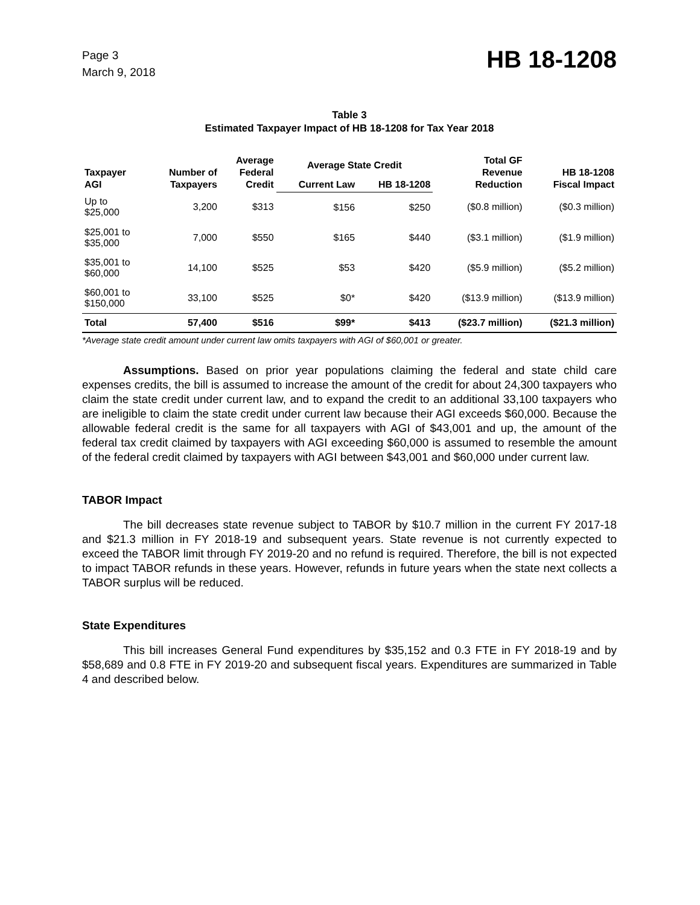Page 3
March 9, 2018
HB 18-1208
Table 3
Estimated Taxpayer Impact of HB 18-1208 for Tax Year 2018
| Taxpayer AGI | Number of Taxpayers | Average Federal Credit | Average State Credit | | Total GF Revenue Reduction | HB 18-1208 Fiscal Impact |
| --- | --- | --- | --- | --- | --- | --- |
| | | | Current Law | HB 18-1208 | | |
| Up to $25,000 | 3,200 | $313 | $156 | $250 | ($0.8 million) | ($0.3 million) |
| $25,001 to $35,000 | 7,000 | $550 | $165 | $440 | ($3.1 million) | ($1.9 million) |
| $35,001 to $60,000 | 14,100 | $525 | $53 | $420 | ($5.9 million) | ($5.2 million) |
| $60,001 to $150,000 | 33,100 | $525 | $0* | $420 | ($13.9 million) | ($13.9 million) |
| Total | 57,400 | $516 | $99* | $413 | ($23.7 million) | ($21.3 million) |
*Average state credit amount under current law omits taxpayers with AGI of $60,001 or greater.
Assumptions. Based on prior year populations claiming the federal and state child care expenses credits, the bill is assumed to increase the amount of the credit for about 24,300 taxpayers who claim the state credit under current law, and to expand the credit to an additional 33,100 taxpayers who are ineligible to claim the state credit under current law because their AGI exceeds $60,000. Because the allowable federal credit is the same for all taxpayers with AGI of $43,001 and up, the amount of the federal tax credit claimed by taxpayers with AGI exceeding $60,000 is assumed to resemble the amount of the federal credit claimed by taxpayers with AGI between $43,001 and $60,000 under current law.
TABOR Impact
The bill decreases state revenue subject to TABOR by $10.7 million in the current FY 2017-18 and $21.3 million in FY 2018-19 and subsequent years. State revenue is not currently expected to exceed the TABOR limit through FY 2019-20 and no refund is required. Therefore, the bill is not expected to impact TABOR refunds in these years. However, refunds in future years when the state next collects a TABOR surplus will be reduced.
State Expenditures
This bill increases General Fund expenditures by $35,152 and 0.3 FTE in FY 2018-19 and by $58,689 and 0.8 FTE in FY 2019-20 and subsequent fiscal years. Expenditures are summarized in Table 4 and described below.